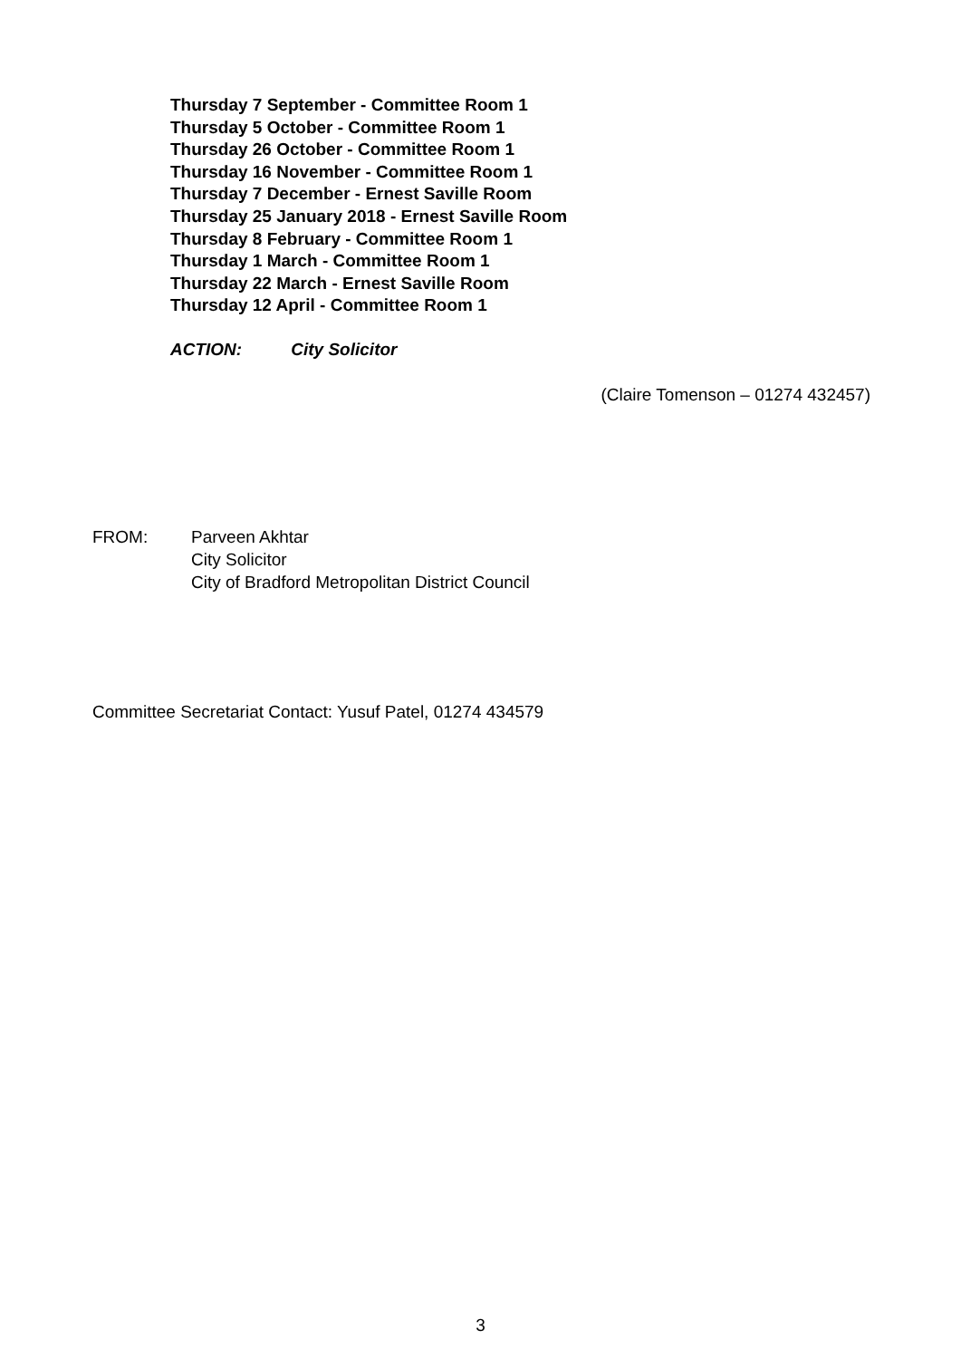Thursday 7 September - Committee Room 1
Thursday 5 October - Committee Room 1
Thursday 26 October - Committee Room 1
Thursday 16 November - Committee Room 1
Thursday 7 December - Ernest Saville Room
Thursday 25 January 2018 - Ernest Saville Room
Thursday 8 February - Committee Room 1
Thursday 1 March - Committee Room 1
Thursday 22 March - Ernest Saville Room
Thursday 12 April - Committee Room 1
ACTION: City Solicitor
(Claire Tomenson – 01274 432457)
FROM: Parveen Akhtar
City Solicitor
City of Bradford Metropolitan District Council
Committee Secretariat Contact: Yusuf Patel, 01274 434579
3